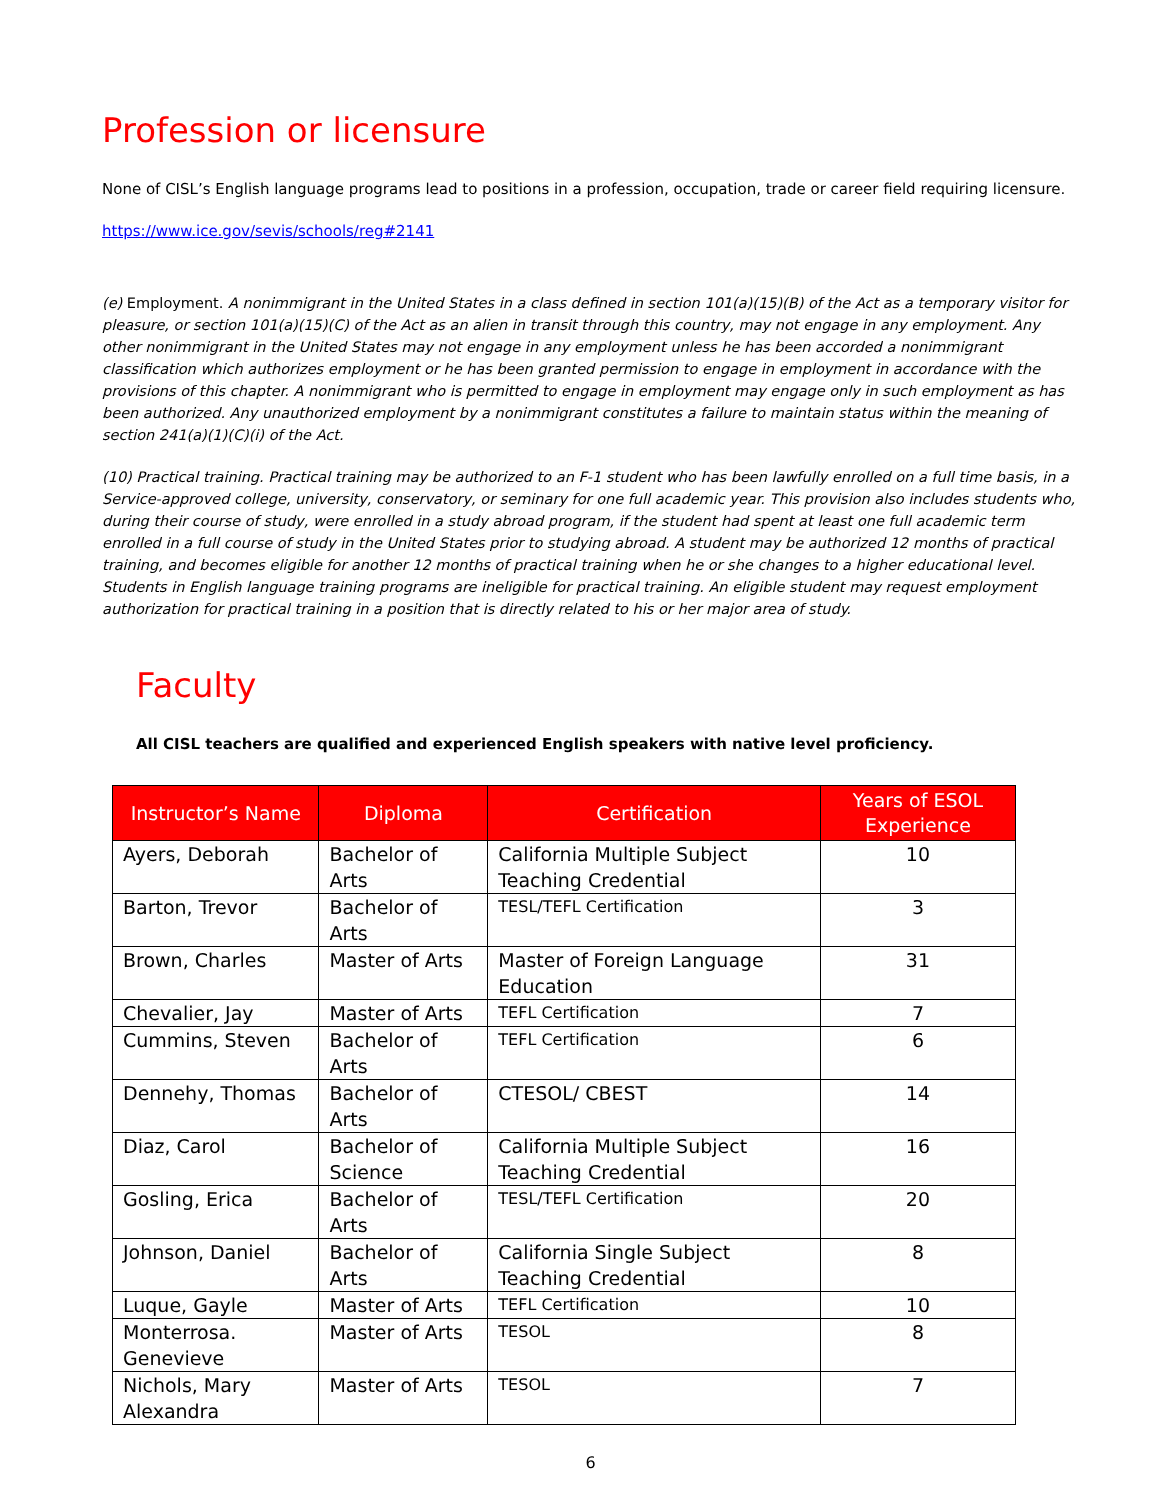Profession or licensure
None of CISL’s English language programs lead to positions in a profession, occupation, trade or career field requiring licensure.
https://www.ice.gov/sevis/schools/reg#2141
(e) Employment. A nonimmigrant in the United States in a class defined in section 101(a)(15)(B) of the Act as a temporary visitor for pleasure, or section 101(a)(15)(C) of the Act as an alien in transit through this country, may not engage in any employment. Any other nonimmigrant in the United States may not engage in any employment unless he has been accorded a nonimmigrant classification which authorizes employment or he has been granted permission to engage in employment in accordance with the provisions of this chapter. A nonimmigrant who is permitted to engage in employment may engage only in such employment as has been authorized. Any unauthorized employment by a nonimmigrant constitutes a failure to maintain status within the meaning of section 241(a)(1)(C)(i) of the Act.
(10) Practical training. Practical training may be authorized to an F-1 student who has been lawfully enrolled on a full time basis, in a Service-approved college, university, conservatory, or seminary for one full academic year. This provision also includes students who, during their course of study, were enrolled in a study abroad program, if the student had spent at least one full academic term enrolled in a full course of study in the United States prior to studying abroad. A student may be authorized 12 months of practical training, and becomes eligible for another 12 months of practical training when he or she changes to a higher educational level. Students in English language training programs are ineligible for practical training. An eligible student may request employment authorization for practical training in a position that is directly related to his or her major area of study.
Faculty
All CISL teachers are qualified and experienced English speakers with native level proficiency.
| Instructor’s Name | Diploma | Certification | Years of ESOL Experience |
| --- | --- | --- | --- |
| Ayers, Deborah | Bachelor of Arts | California Multiple Subject Teaching Credential | 10 |
| Barton, Trevor | Bachelor of Arts | TESL/TEFL Certification | 3 |
| Brown, Charles | Master of Arts | Master of Foreign Language Education | 31 |
| Chevalier, Jay | Master of Arts | TEFL Certification | 7 |
| Cummins, Steven | Bachelor of Arts | TEFL Certification | 6 |
| Dennehy, Thomas | Bachelor of Arts | CTESOL/ CBEST | 14 |
| Diaz, Carol | Bachelor of Science | California Multiple Subject Teaching Credential | 16 |
| Gosling, Erica | Bachelor of Arts | TESL/TEFL Certification | 20 |
| Johnson, Daniel | Bachelor of Arts | California Single Subject Teaching Credential | 8 |
| Luque, Gayle | Master of Arts | TEFL Certification | 10 |
| Monterrosa. Genevieve | Master of Arts | TESOL | 8 |
| Nichols, Mary Alexandra | Master of Arts | TESOL | 7 |
6